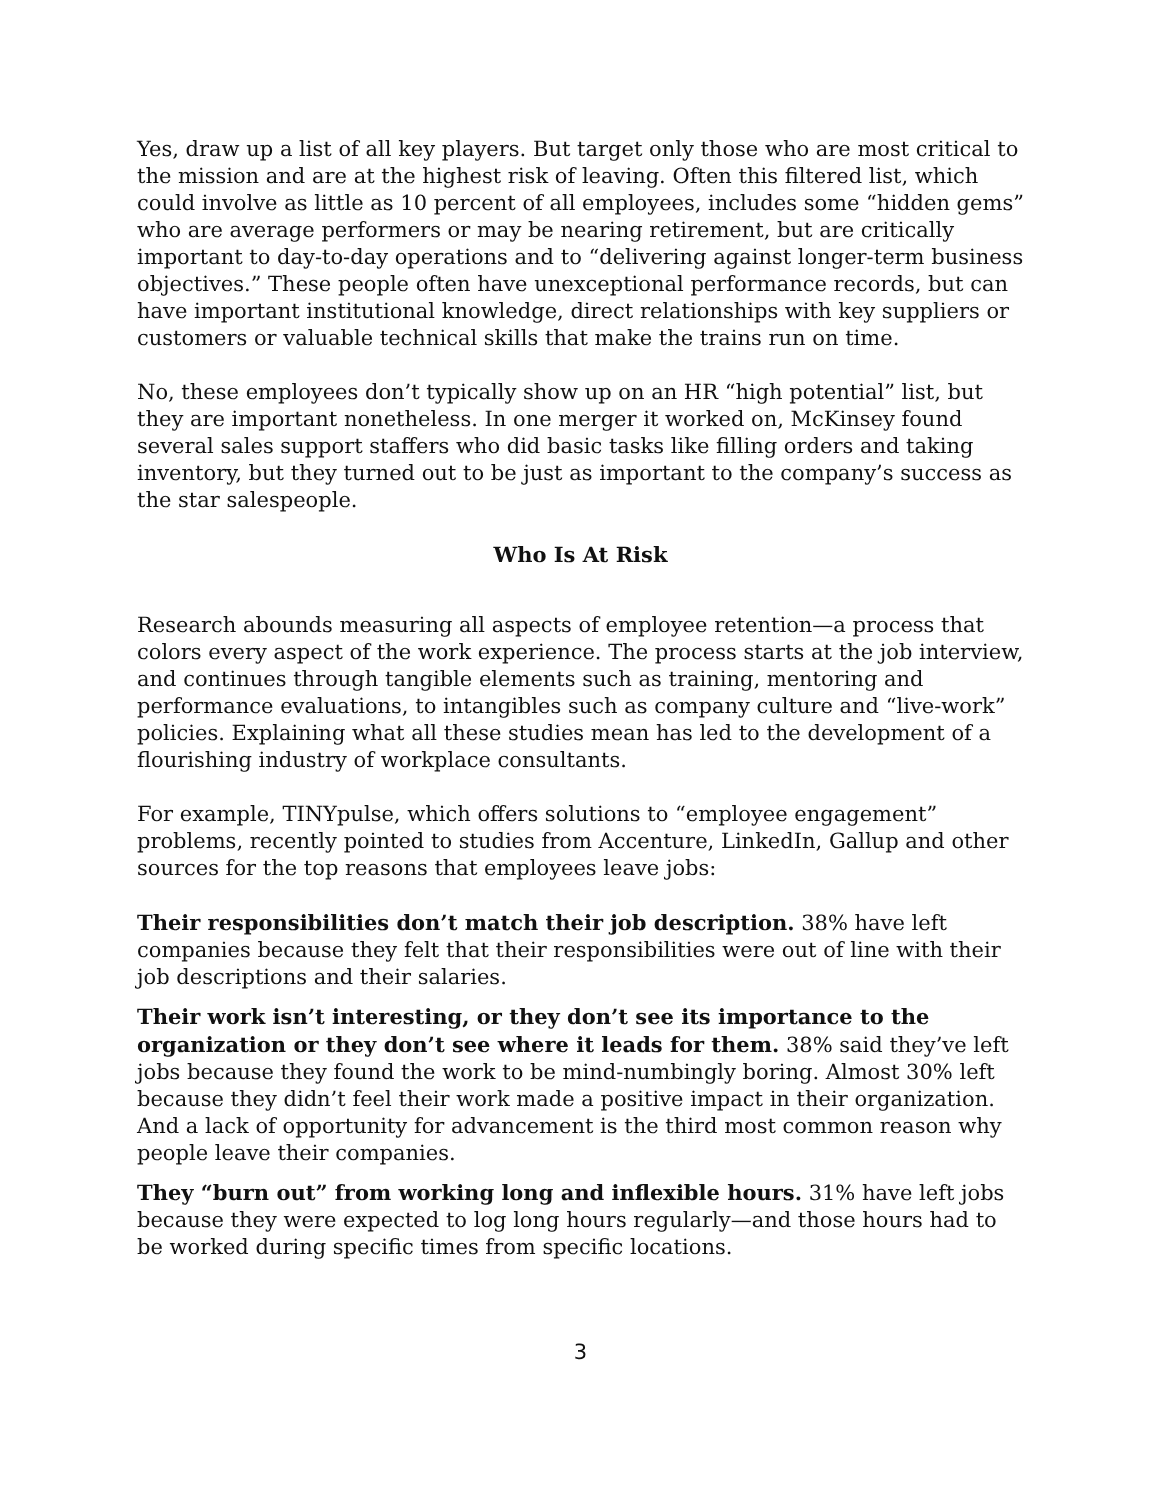Yes, draw up a list of all key players. But target only those who are most critical to the mission and are at the highest risk of leaving. Often this filtered list, which could involve as little as 10 percent of all employees, includes some “hidden gems” who are average performers or may be nearing retirement, but are critically important to day-to-day operations and to “delivering against longer-term business objectives.” These people often have unexceptional performance records, but can have important institutional knowledge, direct relationships with key suppliers or customers or valuable technical skills that make the trains run on time.
No, these employees don’t typically show up on an HR “high potential” list, but they are important nonetheless. In one merger it worked on, McKinsey found several sales support staffers who did basic tasks like filling orders and taking inventory, but they turned out to be just as important to the company’s success as the star salespeople.
Who Is At Risk
Research abounds measuring all aspects of employee retention—a process that colors every aspect of the work experience. The process starts at the job interview, and continues through tangible elements such as training, mentoring and performance evaluations, to intangibles such as company culture and “live-work” policies. Explaining what all these studies mean has led to the development of a flourishing industry of workplace consultants.
For example, TINYpulse, which offers solutions to “employee engagement” problems, recently pointed to studies from Accenture, LinkedIn, Gallup and other sources for the top reasons that employees leave jobs:
Their responsibilities don’t match their job description. 38% have left companies because they felt that their responsibilities were out of line with their job descriptions and their salaries.
Their work isn’t interesting, or they don’t see its importance to the organization or they don’t see where it leads for them. 38% said they’ve left jobs because they found the work to be mind-numbingly boring. Almost 30% left because they didn’t feel their work made a positive impact in their organization. And a lack of opportunity for advancement is the third most common reason why people leave their companies.
They “burn out” from working long and inflexible hours. 31% have left jobs because they were expected to log long hours regularly—and those hours had to be worked during specific times from specific locations.
3